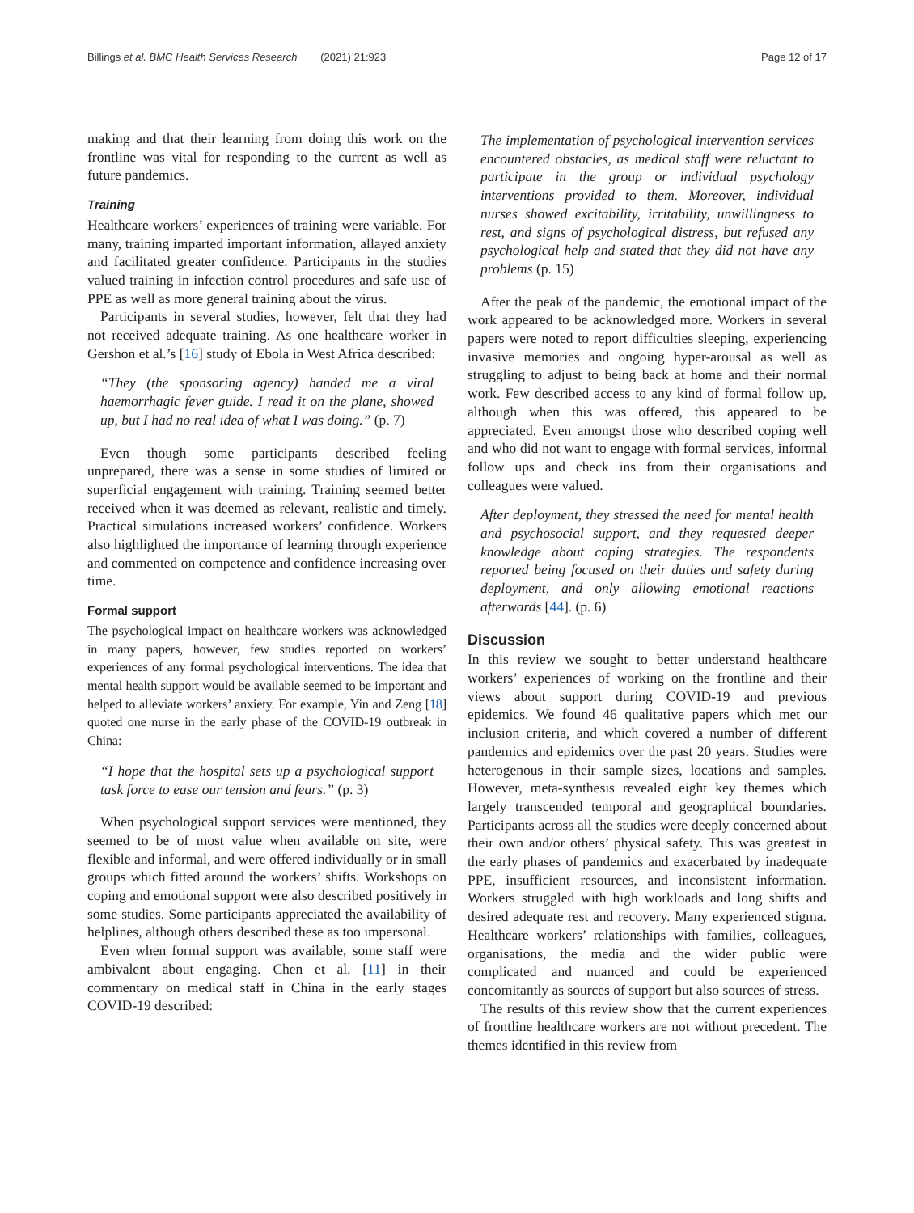Billings et al. BMC Health Services Research (2021) 21:923 Page 12 of 17
making and that their learning from doing this work on the frontline was vital for responding to the current as well as future pandemics.
Training
Healthcare workers’ experiences of training were variable. For many, training imparted important information, allayed anxiety and facilitated greater confidence. Participants in the studies valued training in infection control procedures and safe use of PPE as well as more general training about the virus.
Participants in several studies, however, felt that they had not received adequate training. As one healthcare worker in Gershon et al.’s [16] study of Ebola in West Africa described:
“They (the sponsoring agency) handed me a viral haemorrhagic fever guide. I read it on the plane, showed up, but I had no real idea of what I was doing.” (p. 7)
Even though some participants described feeling unprepared, there was a sense in some studies of limited or superficial engagement with training. Training seemed better received when it was deemed as relevant, realistic and timely. Practical simulations increased workers’ confidence. Workers also highlighted the importance of learning through experience and commented on competence and confidence increasing over time.
Formal support
The psychological impact on healthcare workers was acknowledged in many papers, however, few studies reported on workers’ experiences of any formal psychological interventions. The idea that mental health support would be available seemed to be important and helped to alleviate workers’ anxiety. For example, Yin and Zeng [18] quoted one nurse in the early phase of the COVID-19 outbreak in China:
“I hope that the hospital sets up a psychological support task force to ease our tension and fears.” (p. 3)
When psychological support services were mentioned, they seemed to be of most value when available on site, were flexible and informal, and were offered individually or in small groups which fitted around the workers’ shifts. Workshops on coping and emotional support were also described positively in some studies. Some participants appreciated the availability of helplines, although others described these as too impersonal.
Even when formal support was available, some staff were ambivalent about engaging. Chen et al. [11] in their commentary on medical staff in China in the early stages COVID-19 described:
The implementation of psychological intervention services encountered obstacles, as medical staff were reluctant to participate in the group or individual psychology interventions provided to them. Moreover, individual nurses showed excitability, irritability, unwillingness to rest, and signs of psychological distress, but refused any psychological help and stated that they did not have any problems (p. 15)
After the peak of the pandemic, the emotional impact of the work appeared to be acknowledged more. Workers in several papers were noted to report difficulties sleeping, experiencing invasive memories and ongoing hyper-arousal as well as struggling to adjust to being back at home and their normal work. Few described access to any kind of formal follow up, although when this was offered, this appeared to be appreciated. Even amongst those who described coping well and who did not want to engage with formal services, informal follow ups and check ins from their organisations and colleagues were valued.
After deployment, they stressed the need for mental health and psychosocial support, and they requested deeper knowledge about coping strategies. The respondents reported being focused on their duties and safety during deployment, and only allowing emotional reactions afterwards [44]. (p. 6)
Discussion
In this review we sought to better understand healthcare workers’ experiences of working on the frontline and their views about support during COVID-19 and previous epidemics. We found 46 qualitative papers which met our inclusion criteria, and which covered a number of different pandemics and epidemics over the past 20 years. Studies were heterogenous in their sample sizes, locations and samples. However, meta-synthesis revealed eight key themes which largely transcended temporal and geographical boundaries. Participants across all the studies were deeply concerned about their own and/or others’ physical safety. This was greatest in the early phases of pandemics and exacerbated by inadequate PPE, insufficient resources, and inconsistent information. Workers struggled with high workloads and long shifts and desired adequate rest and recovery. Many experienced stigma. Healthcare workers’ relationships with families, colleagues, organisations, the media and the wider public were complicated and nuanced and could be experienced concomitantly as sources of support but also sources of stress.
The results of this review show that the current experiences of frontline healthcare workers are not without precedent. The themes identified in this review from